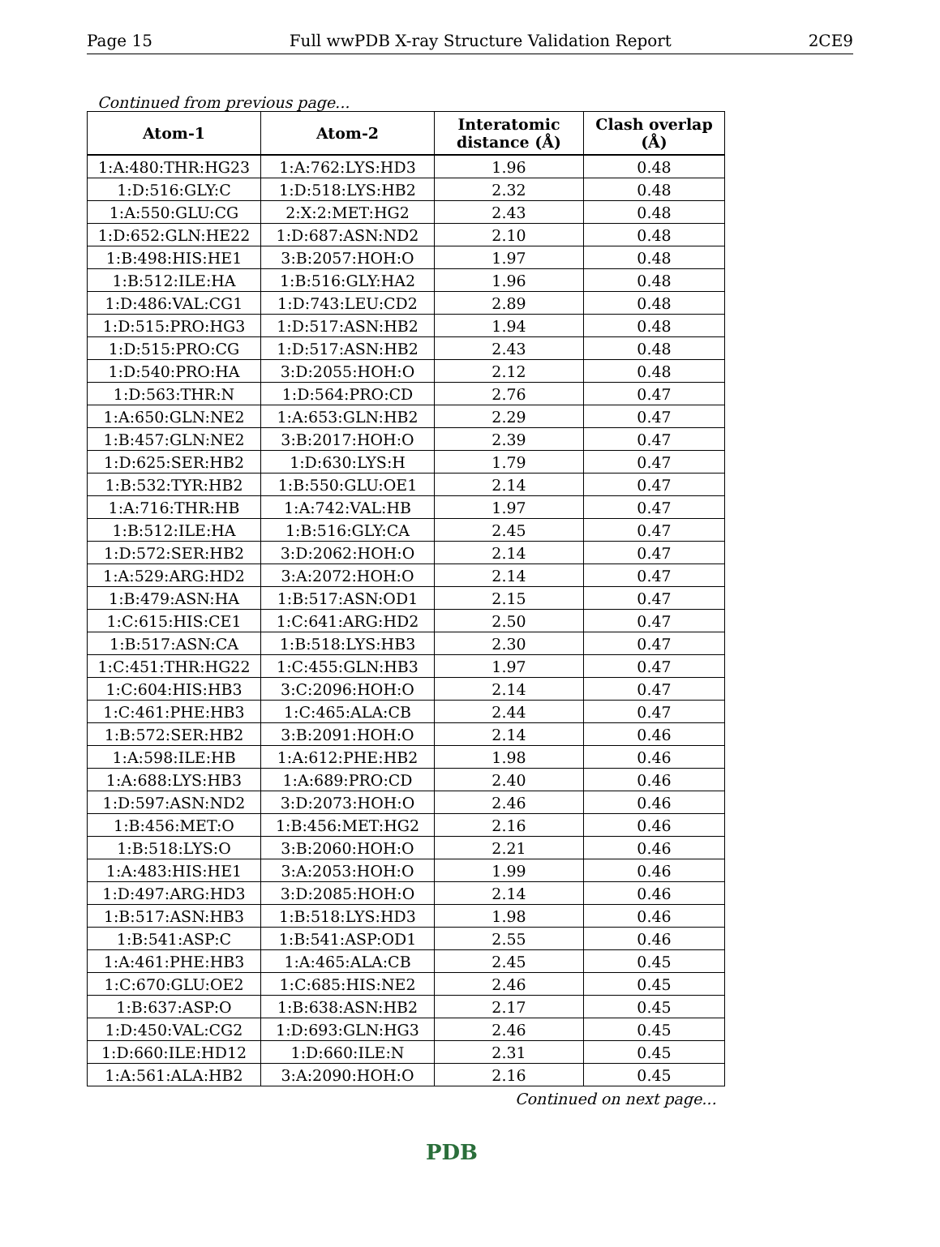Page 15 Full wwPDB X-ray Structure Validation Report 2CE9
Continued from previous page...
| Atom-1 | Atom-2 | Interatomic distance (Å) | Clash overlap (Å) |
| --- | --- | --- | --- |
| 1:A:480:THR:HG23 | 1:A:762:LYS:HD3 | 1.96 | 0.48 |
| 1:D:516:GLY:C | 1:D:518:LYS:HB2 | 2.32 | 0.48 |
| 1:A:550:GLU:CG | 2:X:2:MET:HG2 | 2.43 | 0.48 |
| 1:D:652:GLN:HE22 | 1:D:687:ASN:ND2 | 2.10 | 0.48 |
| 1:B:498:HIS:HE1 | 3:B:2057:HOH:O | 1.97 | 0.48 |
| 1:B:512:ILE:HA | 1:B:516:GLY:HA2 | 1.96 | 0.48 |
| 1:D:486:VAL:CG1 | 1:D:743:LEU:CD2 | 2.89 | 0.48 |
| 1:D:515:PRO:HG3 | 1:D:517:ASN:HB2 | 1.94 | 0.48 |
| 1:D:515:PRO:CG | 1:D:517:ASN:HB2 | 2.43 | 0.48 |
| 1:D:540:PRO:HA | 3:D:2055:HOH:O | 2.12 | 0.48 |
| 1:D:563:THR:N | 1:D:564:PRO:CD | 2.76 | 0.47 |
| 1:A:650:GLN:NE2 | 1:A:653:GLN:HB2 | 2.29 | 0.47 |
| 1:B:457:GLN:NE2 | 3:B:2017:HOH:O | 2.39 | 0.47 |
| 1:D:625:SER:HB2 | 1:D:630:LYS:H | 1.79 | 0.47 |
| 1:B:532:TYR:HB2 | 1:B:550:GLU:OE1 | 2.14 | 0.47 |
| 1:A:716:THR:HB | 1:A:742:VAL:HB | 1.97 | 0.47 |
| 1:B:512:ILE:HA | 1:B:516:GLY:CA | 2.45 | 0.47 |
| 1:D:572:SER:HB2 | 3:D:2062:HOH:O | 2.14 | 0.47 |
| 1:A:529:ARG:HD2 | 3:A:2072:HOH:O | 2.14 | 0.47 |
| 1:B:479:ASN:HA | 1:B:517:ASN:OD1 | 2.15 | 0.47 |
| 1:C:615:HIS:CE1 | 1:C:641:ARG:HD2 | 2.50 | 0.47 |
| 1:B:517:ASN:CA | 1:B:518:LYS:HB3 | 2.30 | 0.47 |
| 1:C:451:THR:HG22 | 1:C:455:GLN:HB3 | 1.97 | 0.47 |
| 1:C:604:HIS:HB3 | 3:C:2096:HOH:O | 2.14 | 0.47 |
| 1:C:461:PHE:HB3 | 1:C:465:ALA:CB | 2.44 | 0.47 |
| 1:B:572:SER:HB2 | 3:B:2091:HOH:O | 2.14 | 0.46 |
| 1:A:598:ILE:HB | 1:A:612:PHE:HB2 | 1.98 | 0.46 |
| 1:A:688:LYS:HB3 | 1:A:689:PRO:CD | 2.40 | 0.46 |
| 1:D:597:ASN:ND2 | 3:D:2073:HOH:O | 2.46 | 0.46 |
| 1:B:456:MET:O | 1:B:456:MET:HG2 | 2.16 | 0.46 |
| 1:B:518:LYS:O | 3:B:2060:HOH:O | 2.21 | 0.46 |
| 1:A:483:HIS:HE1 | 3:A:2053:HOH:O | 1.99 | 0.46 |
| 1:D:497:ARG:HD3 | 3:D:2085:HOH:O | 2.14 | 0.46 |
| 1:B:517:ASN:HB3 | 1:B:518:LYS:HD3 | 1.98 | 0.46 |
| 1:B:541:ASP:C | 1:B:541:ASP:OD1 | 2.55 | 0.46 |
| 1:A:461:PHE:HB3 | 1:A:465:ALA:CB | 2.45 | 0.45 |
| 1:C:670:GLU:OE2 | 1:C:685:HIS:NE2 | 2.46 | 0.45 |
| 1:B:637:ASP:O | 1:B:638:ASN:HB2 | 2.17 | 0.45 |
| 1:D:450:VAL:CG2 | 1:D:693:GLN:HG3 | 2.46 | 0.45 |
| 1:D:660:ILE:HD12 | 1:D:660:ILE:N | 2.31 | 0.45 |
| 1:A:561:ALA:HB2 | 3:A:2090:HOH:O | 2.16 | 0.45 |
Continued on next page...
PDB